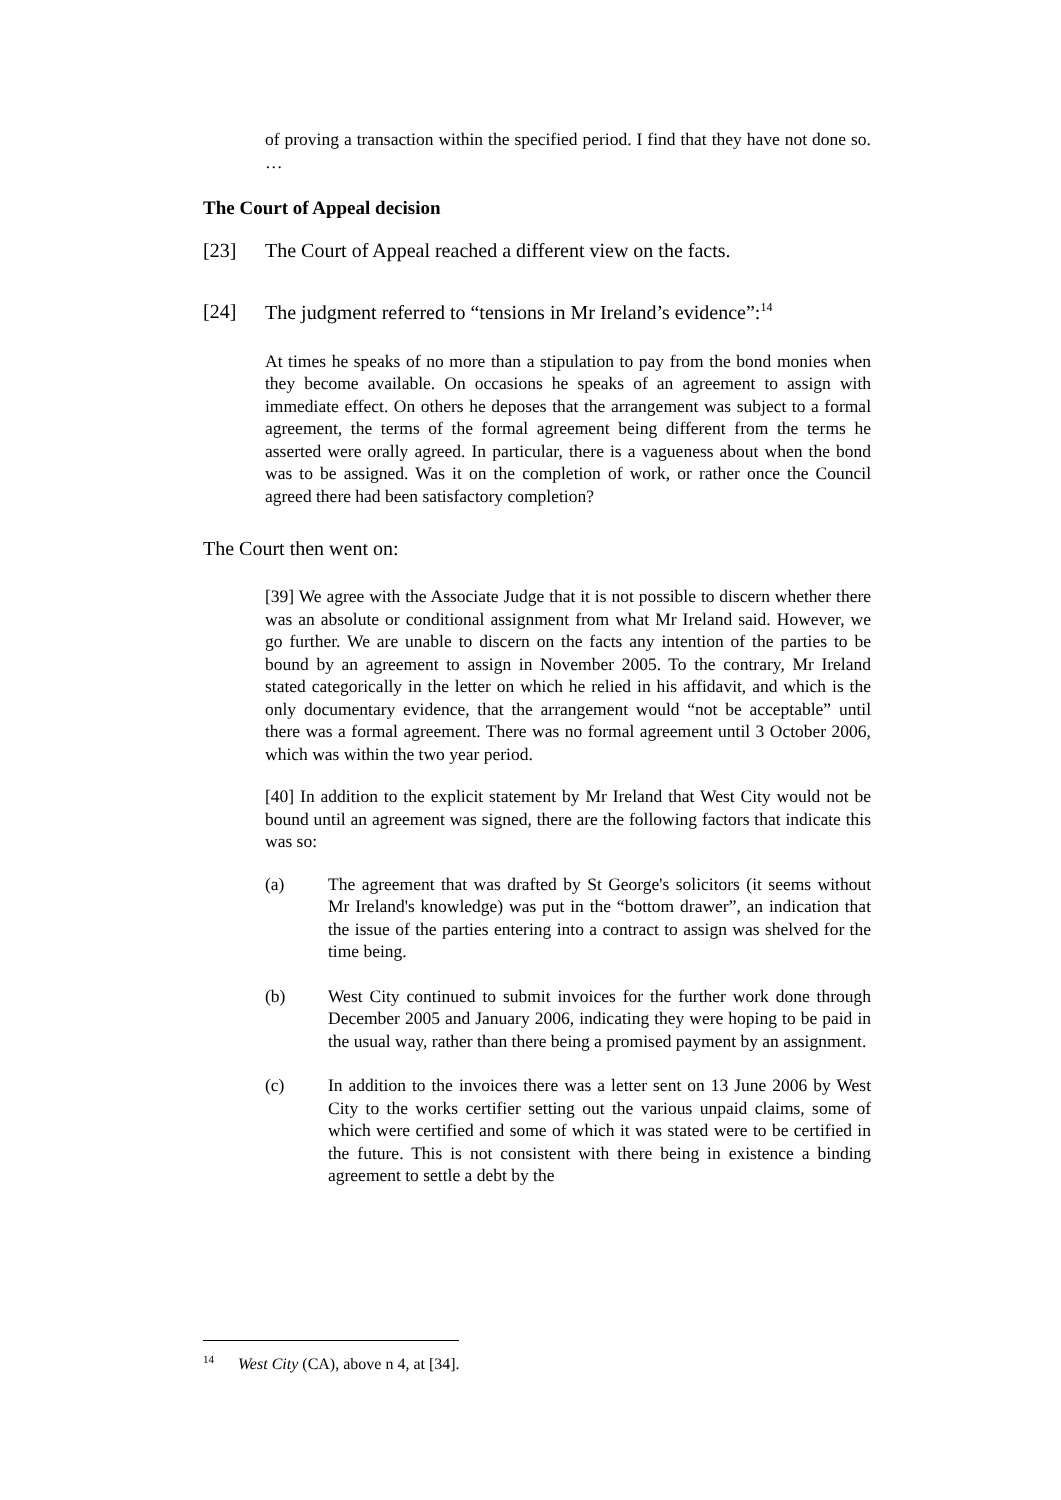of proving a transaction within the specified period. I find that they have not done so. …
The Court of Appeal decision
[23] The Court of Appeal reached a different view on the facts.
[24] The judgment referred to “tensions in Mr Ireland’s evidence”:<sup>14</sup>
At times he speaks of no more than a stipulation to pay from the bond monies when they become available. On occasions he speaks of an agreement to assign with immediate effect. On others he deposes that the arrangement was subject to a formal agreement, the terms of the formal agreement being different from the terms he asserted were orally agreed. In particular, there is a vagueness about when the bond was to be assigned. Was it on the completion of work, or rather once the Council agreed there had been satisfactory completion?
The Court then went on:
[39] We agree with the Associate Judge that it is not possible to discern whether there was an absolute or conditional assignment from what Mr Ireland said. However, we go further. We are unable to discern on the facts any intention of the parties to be bound by an agreement to assign in November 2005. To the contrary, Mr Ireland stated categorically in the letter on which he relied in his affidavit, and which is the only documentary evidence, that the arrangement would “not be acceptable” until there was a formal agreement. There was no formal agreement until 3 October 2006, which was within the two year period.
[40] In addition to the explicit statement by Mr Ireland that West City would not be bound until an agreement was signed, there are the following factors that indicate this was so:
(a) The agreement that was drafted by St George's solicitors (it seems without Mr Ireland's knowledge) was put in the “bottom drawer”, an indication that the issue of the parties entering into a contract to assign was shelved for the time being.
(b) West City continued to submit invoices for the further work done through December 2005 and January 2006, indicating they were hoping to be paid in the usual way, rather than there being a promised payment by an assignment.
(c) In addition to the invoices there was a letter sent on 13 June 2006 by West City to the works certifier setting out the various unpaid claims, some of which were certified and some of which it was stated were to be certified in the future. This is not consistent with there being in existence a binding agreement to settle a debt by the
<sup>14</sup> West City (CA), above n 4, at [34].